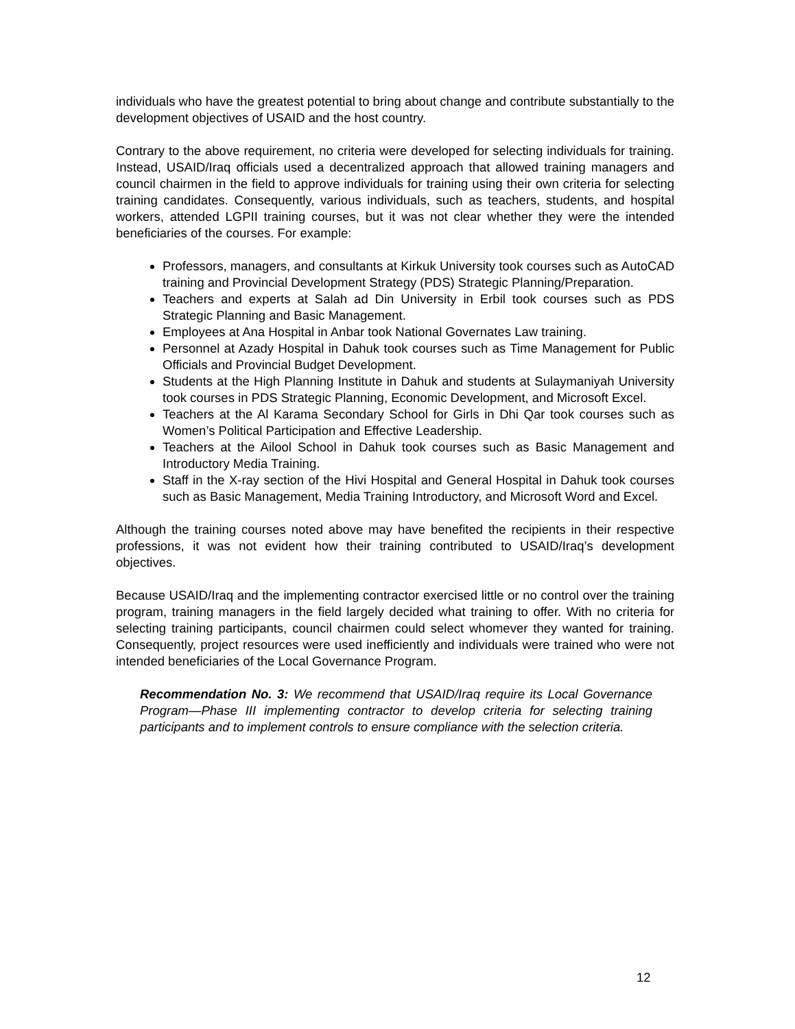individuals who have the greatest potential to bring about change and contribute substantially to the development objectives of USAID and the host country.
Contrary to the above requirement, no criteria were developed for selecting individuals for training. Instead, USAID/Iraq officials used a decentralized approach that allowed training managers and council chairmen in the field to approve individuals for training using their own criteria for selecting training candidates. Consequently, various individuals, such as teachers, students, and hospital workers, attended LGPII training courses, but it was not clear whether they were the intended beneficiaries of the courses. For example:
Professors, managers, and consultants at Kirkuk University took courses such as AutoCAD training and Provincial Development Strategy (PDS) Strategic Planning/Preparation.
Teachers and experts at Salah ad Din University in Erbil took courses such as PDS Strategic Planning and Basic Management.
Employees at Ana Hospital in Anbar took National Governates Law training.
Personnel at Azady Hospital in Dahuk took courses such as Time Management for Public Officials and Provincial Budget Development.
Students at the High Planning Institute in Dahuk and students at Sulaymaniyah University took courses in PDS Strategic Planning, Economic Development, and Microsoft Excel.
Teachers at the Al Karama Secondary School for Girls in Dhi Qar took courses such as Women’s Political Participation and Effective Leadership.
Teachers at the Ailool School in Dahuk took courses such as Basic Management and Introductory Media Training.
Staff in the X-ray section of the Hivi Hospital and General Hospital in Dahuk took courses such as Basic Management, Media Training Introductory, and Microsoft Word and Excel.
Although the training courses noted above may have benefited the recipients in their respective professions, it was not evident how their training contributed to USAID/Iraq’s development objectives.
Because USAID/Iraq and the implementing contractor exercised little or no control over the training program, training managers in the field largely decided what training to offer. With no criteria for selecting training participants, council chairmen could select whomever they wanted for training. Consequently, project resources were used inefficiently and individuals were trained who were not intended beneficiaries of the Local Governance Program.
Recommendation No. 3: We recommend that USAID/Iraq require its Local Governance Program—Phase III implementing contractor to develop criteria for selecting training participants and to implement controls to ensure compliance with the selection criteria.
12